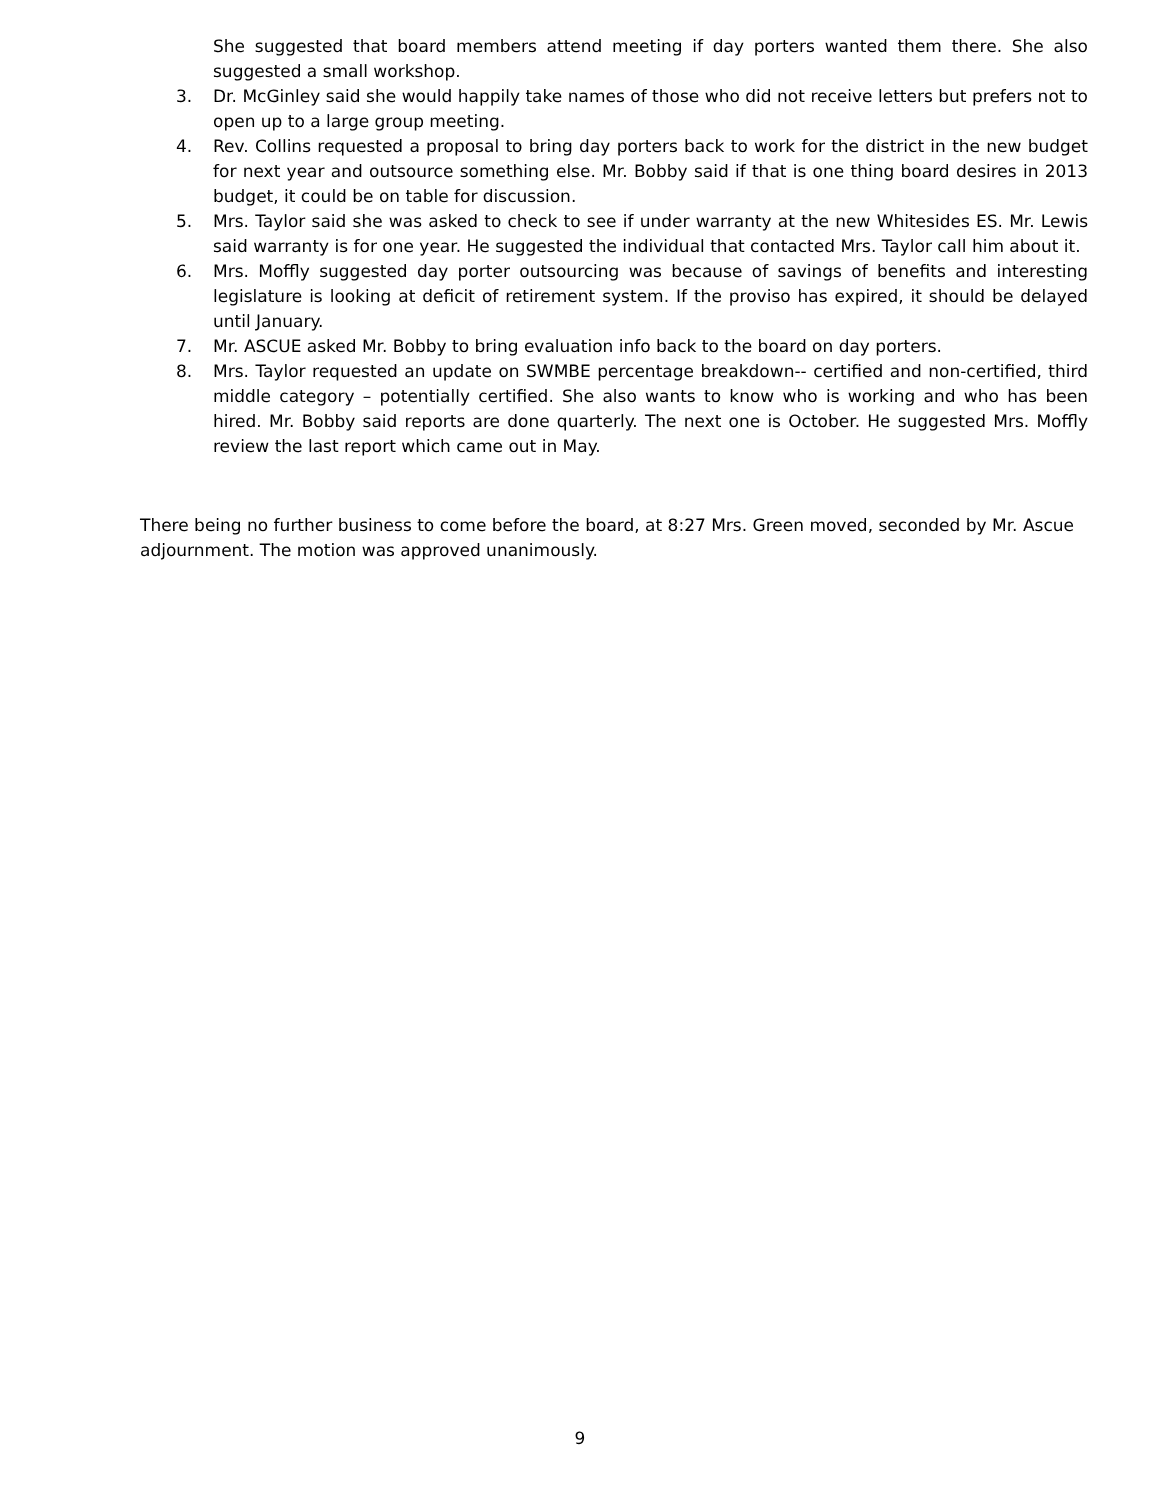She suggested that board members attend meeting if day porters wanted them there. She also suggested a small workshop.
3. Dr. McGinley said she would happily take names of those who did not receive letters but prefers not to open up to a large group meeting.
4. Rev. Collins requested a proposal to bring day porters back to work for the district in the new budget for next year and outsource something else. Mr. Bobby said if that is one thing board desires in 2013 budget, it could be on table for discussion.
5. Mrs. Taylor said she was asked to check to see if under warranty at the new Whitesides ES. Mr. Lewis said warranty is for one year. He suggested the individual that contacted Mrs. Taylor call him about it.
6. Mrs. Moffly suggested day porter outsourcing was because of savings of benefits and interesting legislature is looking at deficit of retirement system. If the proviso has expired, it should be delayed until January.
7. Mr. ASCUE asked Mr. Bobby to bring evaluation info back to the board on day porters.
8. Mrs. Taylor requested an update on SWMBE percentage breakdown-- certified and non-certified, third middle category – potentially certified. She also wants to know who is working and who has been hired. Mr. Bobby said reports are done quarterly. The next one is October. He suggested Mrs. Moffly review the last report which came out in May.
There being no further business to come before the board, at 8:27 Mrs. Green moved, seconded by Mr. Ascue adjournment. The motion was approved unanimously.
9